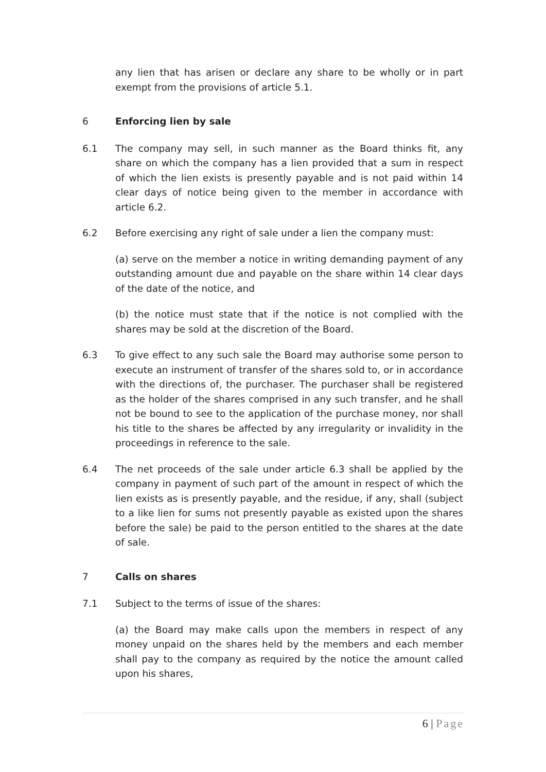any lien that has arisen or declare any share to be wholly or in part exempt from the provisions of article 5.1.
6 Enforcing lien by sale
6.1 The company may sell, in such manner as the Board thinks fit, any share on which the company has a lien provided that a sum in respect of which the lien exists is presently payable and is not paid within 14 clear days of notice being given to the member in accordance with article 6.2.
6.2 Before exercising any right of sale under a lien the company must:
(a) serve on the member a notice in writing demanding payment of any outstanding amount due and payable on the share within 14 clear days of the date of the notice, and
(b) the notice must state that if the notice is not complied with the shares may be sold at the discretion of the Board.
6.3 To give effect to any such sale the Board may authorise some person to execute an instrument of transfer of the shares sold to, or in accordance with the directions of, the purchaser. The purchaser shall be registered as the holder of the shares comprised in any such transfer, and he shall not be bound to see to the application of the purchase money, nor shall his title to the shares be affected by any irregularity or invalidity in the proceedings in reference to the sale.
6.4 The net proceeds of the sale under article 6.3 shall be applied by the company in payment of such part of the amount in respect of which the lien exists as is presently payable, and the residue, if any, shall (subject to a like lien for sums not presently payable as existed upon the shares before the sale) be paid to the person entitled to the shares at the date of sale.
7 Calls on shares
7.1 Subject to the terms of issue of the shares:
(a) the Board may make calls upon the members in respect of any money unpaid on the shares held by the members and each member shall pay to the company as required by the notice the amount called upon his shares,
6 | Page